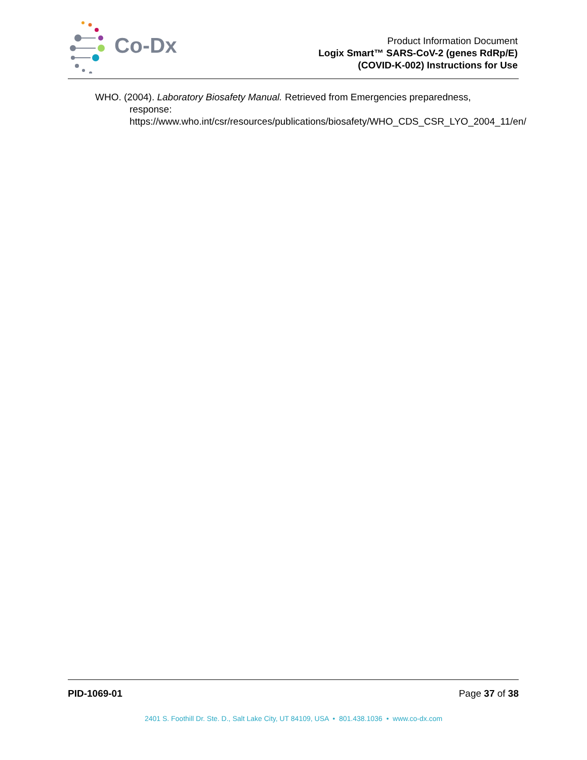Co-Dx
Product Information Document
Logix Smart™ SARS-CoV-2 (genes RdRp/E)
(COVID-K-002) Instructions for Use
WHO. (2004). Laboratory Biosafety Manual. Retrieved from Emergencies preparedness, response: https://www.who.int/csr/resources/publications/biosafety/WHO_CDS_CSR_LYO_2004_11/en/
PID-1069-01 Page 37 of 38
2401 S. Foothill Dr. Ste. D., Salt Lake City, UT 84109, USA • 801.438.1036 • www.co-dx.com